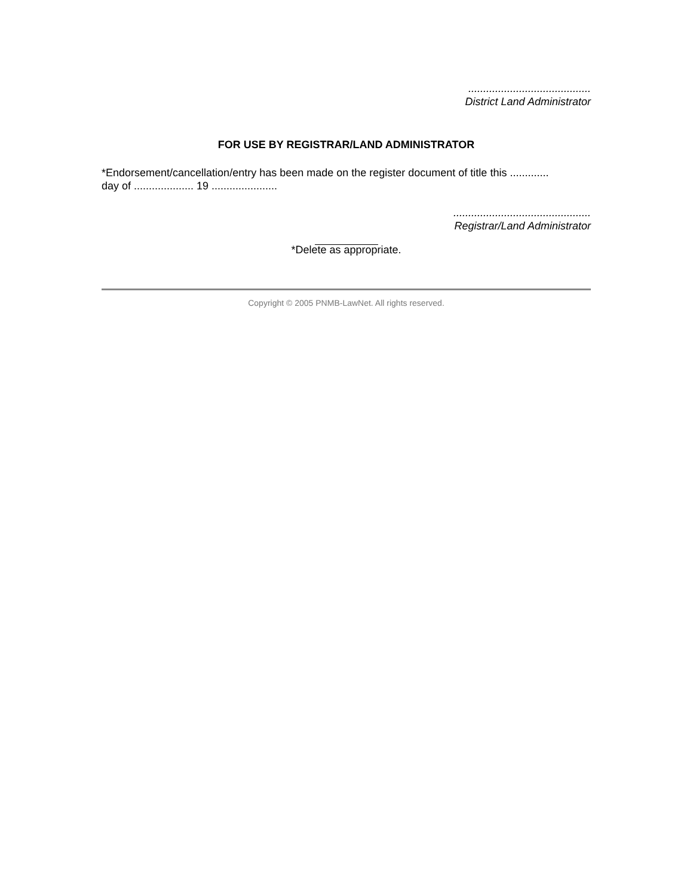.........................................
District Land Administrator
FOR USE BY REGISTRAR/LAND ADMINISTRATOR
*Endorsement/cancellation/entry has been made on the register document of title this .............
day of .................... 19 ......................
..............................................
Registrar/Land Administrator
*Delete as appropriate.
Copyright © 2005 PNMB-LawNet. All rights reserved.